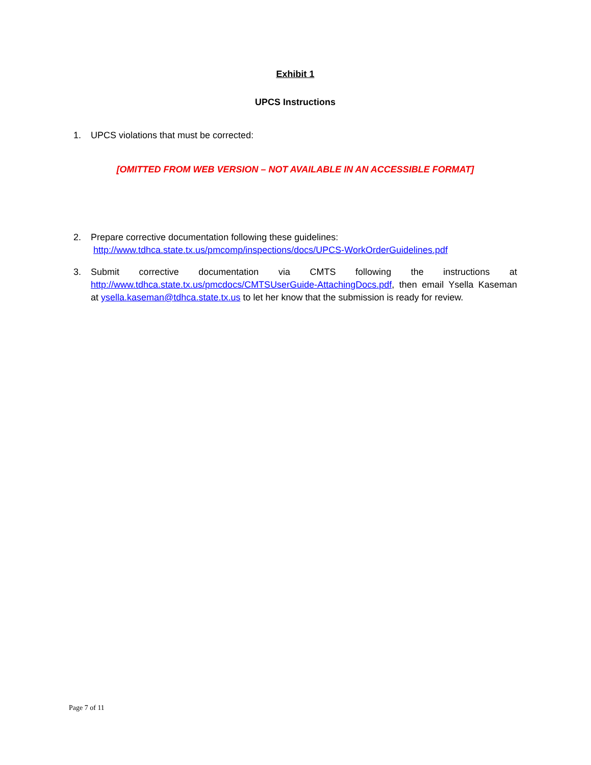Exhibit 1
UPCS Instructions
1. UPCS violations that must be corrected:
[OMITTED FROM WEB VERSION – NOT AVAILABLE IN AN ACCESSIBLE FORMAT]
2. Prepare corrective documentation following these guidelines:
http://www.tdhca.state.tx.us/pmcomp/inspections/docs/UPCS-WorkOrderGuidelines.pdf
3. Submit corrective documentation via CMTS following the instructions at http://www.tdhca.state.tx.us/pmcdocs/CMTSUserGuide-AttachingDocs.pdf, then email Ysella Kaseman at ysella.kaseman@tdhca.state.tx.us to let her know that the submission is ready for review.
Page 7 of 11